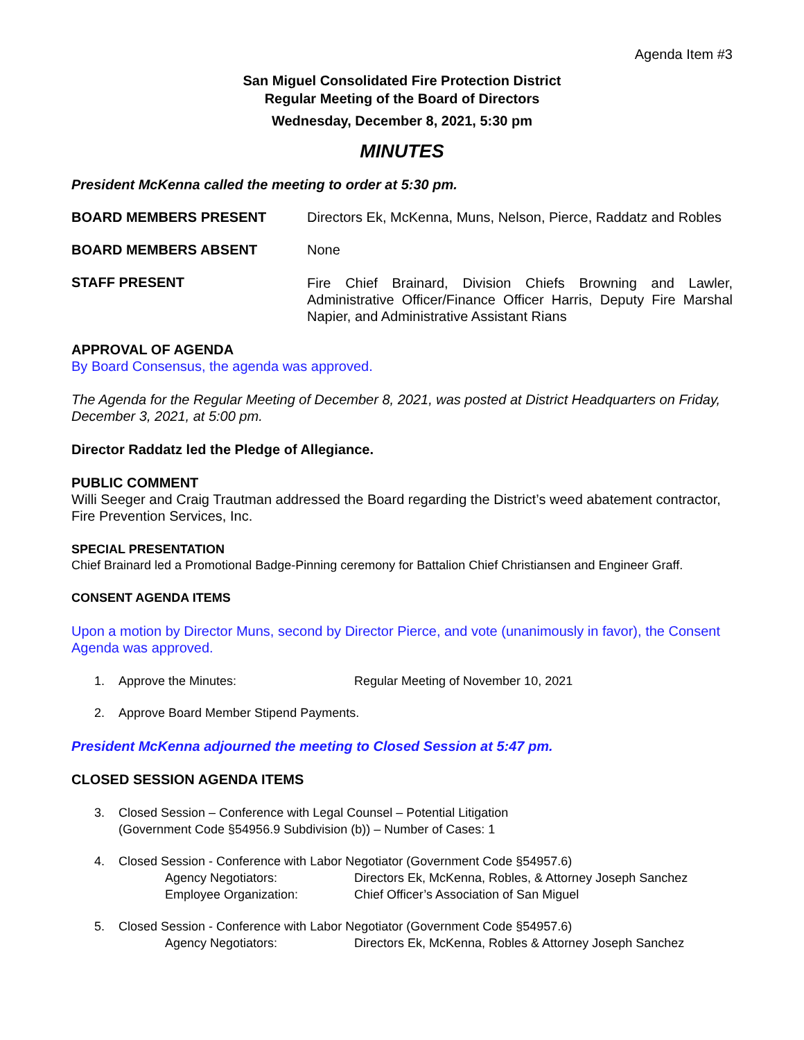Agenda Item #3
San Miguel Consolidated Fire Protection District
Regular Meeting of the Board of Directors
Wednesday, December 8, 2021, 5:30 pm
MINUTES
President McKenna called the meeting to order at 5:30 pm.
BOARD MEMBERS PRESENT Directors Ek, McKenna, Muns, Nelson, Pierce, Raddatz and Robles
BOARD MEMBERS ABSENT None
STAFF PRESENT
Fire Chief Brainard, Division Chiefs Browning and Lawler, Administrative Officer/Finance Officer Harris, Deputy Fire Marshal Napier, and Administrative Assistant Rians
APPROVAL OF AGENDA
By Board Consensus, the agenda was approved.
The Agenda for the Regular Meeting of December 8, 2021, was posted at District Headquarters on Friday, December 3, 2021, at 5:00 pm.
Director Raddatz led the Pledge of Allegiance.
PUBLIC COMMENT
Willi Seeger and Craig Trautman addressed the Board regarding the District’s weed abatement contractor, Fire Prevention Services, Inc.
SPECIAL PRESENTATION
Chief Brainard led a Promotional Badge-Pinning ceremony for Battalion Chief Christiansen and Engineer Graff.
CONSENT AGENDA ITEMS
Upon a motion by Director Muns, second by Director Pierce, and vote (unanimously in favor), the Consent Agenda was approved.
1. Approve the Minutes: Regular Meeting of November 10, 2021
2. Approve Board Member Stipend Payments.
President McKenna adjourned the meeting to Closed Session at 5:47 pm.
CLOSED SESSION AGENDA ITEMS
3. Closed Session – Conference with Legal Counsel – Potential Litigation
(Government Code §54956.9 Subdivision (b)) – Number of Cases: 1
4. Closed Session - Conference with Labor Negotiator (Government Code §54957.6)
Agency Negotiators: Directors Ek, McKenna, Robles, & Attorney Joseph Sanchez
Employee Organization: Chief Officer’s Association of San Miguel
5. Closed Session - Conference with Labor Negotiator (Government Code §54957.6)
Agency Negotiators: Directors Ek, McKenna, Robles & Attorney Joseph Sanchez